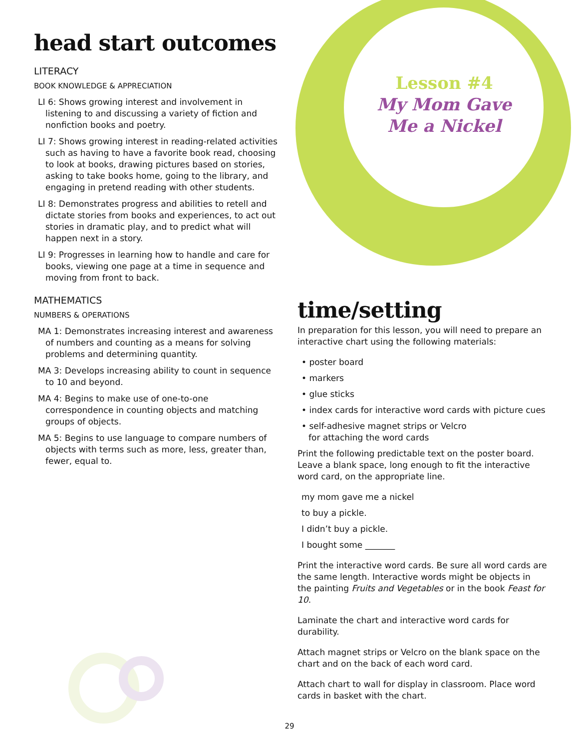Lesson #4
My Mom Gave
Me a Nickel
head start outcomes
LITERACY
BOOK KNOWLEDGE & APPRECIATION
LI 6: Shows growing interest and involvement in listening to and discussing a variety of fiction and nonfiction books and poetry.
LI 7: Shows growing interest in reading-related activities such as having to have a favorite book read, choosing to look at books, drawing pictures based on stories, asking to take books home, going to the library, and engaging in pretend reading with other students.
LI 8: Demonstrates progress and abilities to retell and dictate stories from books and experiences, to act out stories in dramatic play, and to predict what will happen next in a story.
LI 9: Progresses in learning how to handle and care for books, viewing one page at a time in sequence and moving from front to back.
MATHEMATICS
NUMBERS & OPERATIONS
MA 1: Demonstrates increasing interest and awareness of numbers and counting as a means for solving problems and determining quantity.
MA 3: Develops increasing ability to count in sequence to 10 and beyond.
MA 4: Begins to make use of one-to-one correspondence in counting objects and matching groups of objects.
MA 5: Begins to use language to compare numbers of objects with terms such as more, less, greater than, fewer, equal to.
time/setting
In preparation for this lesson, you will need to prepare an interactive chart using the following materials:
• poster board
• markers
• glue sticks
• index cards for interactive word cards with picture cues
• self-adhesive magnet strips or Velcro
for attaching the word cards
Print the following predictable text on the poster board. Leave a blank space, long enough to fit the interactive word card, on the appropriate line.
my mom gave me a nickel
to buy a pickle.
I didn’t buy a pickle.
I bought some _______
Print the interactive word cards. Be sure all word cards are the same length. Interactive words might be objects in the painting Fruits and Vegetables or in the book Feast for 10.
Laminate the chart and interactive word cards for durability.
Attach magnet strips or Velcro on the blank space on the chart and on the back of each word card.
Attach chart to wall for display in classroom. Place word cards in basket with the chart.
29